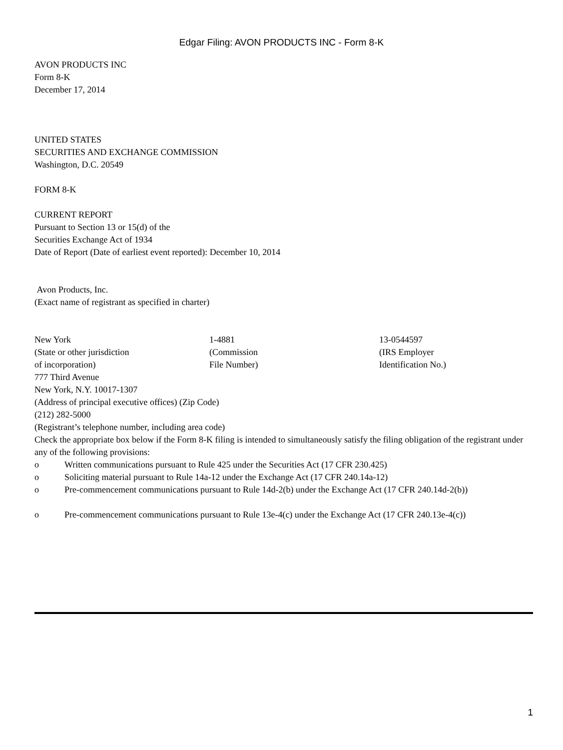Edgar Filing: AVON PRODUCTS INC - Form 8-K
AVON PRODUCTS INC
Form 8-K
December 17, 2014
UNITED STATES
SECURITIES AND EXCHANGE COMMISSION
Washington, D.C. 20549
FORM 8-K
CURRENT REPORT
Pursuant to Section 13 or 15(d) of the
Securities Exchange Act of 1934
Date of Report (Date of earliest event reported): December 10, 2014
Avon Products, Inc.
(Exact name of registrant as specified in charter)
| New York (State or other jurisdiction of incorporation) | 1-4881 (Commission File Number) | 13-0544597 (IRS Employer Identification No.) |
777 Third Avenue
New York, N.Y. 10017-1307
(Address of principal executive offices) (Zip Code)
(212) 282-5000
(Registrant’s telephone number, including area code)
Check the appropriate box below if the Form 8-K filing is intended to simultaneously satisfy the filing obligation of the registrant under any of the following provisions:
| o | Written communications pursuant to Rule 425 under the Securities Act (17 CFR 230.425) |
| o | Soliciting material pursuant to Rule 14a-12 under the Exchange Act (17 CFR 240.14a-12) |
| o | Pre-commencement communications pursuant to Rule 14d-2(b) under the Exchange Act (17 CFR 240.14d-2(b)) |
| o | Pre-commencement communications pursuant to Rule 13e-4(c) under the Exchange Act (17 CFR 240.13e-4(c)) |
1